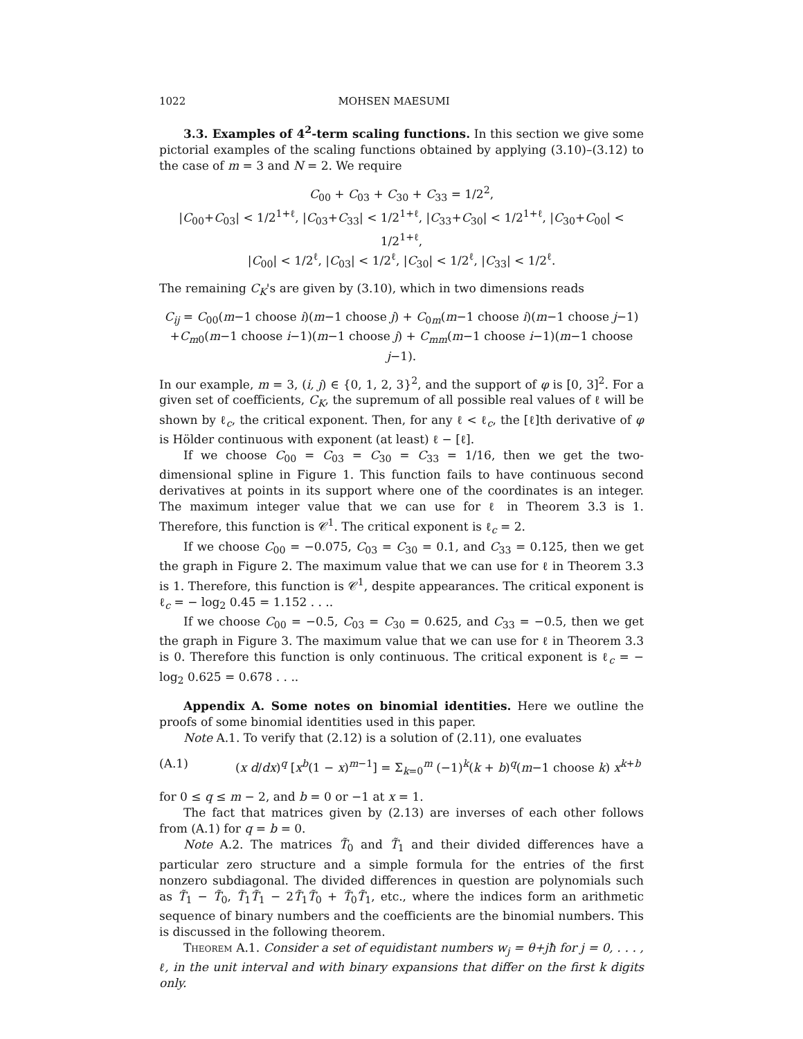1022 MOHSEN MAESUMI
3.3. Examples of 4<sup>2</sup>-term scaling functions. In this section we give some pictorial examples of the scaling functions obtained by applying (3.10)–(3.12) to the case of m = 3 and N = 2. We require
C<sub>00</sub> + C<sub>03</sub> + C<sub>30</sub> + C<sub>33</sub> = 1/2<sup>2</sup>,
|C<sub>00</sub>+C<sub>03</sub>| < 1/2<sup>1+ℓ</sup>, |C<sub>03</sub>+C<sub>33</sub>| < 1/2<sup>1+ℓ</sup>, |C<sub>33</sub>+C<sub>30</sub>| < 1/2<sup>1+ℓ</sup>, |C<sub>30</sub>+C<sub>00</sub>| < 1/2<sup>1+ℓ</sup>,
|C<sub>00</sub>| < 1/2<sup>ℓ</sup>, |C<sub>03</sub>| < 1/2<sup>ℓ</sup>, |C<sub>30</sub>| < 1/2<sup>ℓ</sup>, |C<sub>33</sub>| < 1/2<sup>ℓ</sup>.
The remaining C<sub>K</sub>'s are given by (3.10), which in two dimensions reads
C<sub>ij</sub> = C<sub>00</sub>(m−1 choose i)(m−1 choose j) + C<sub>0m</sub>(m−1 choose i)(m−1 choose j−1)
+C<sub>m0</sub>(m−1 choose i−1)(m−1 choose j) + C<sub>mm</sub>(m−1 choose i−1)(m−1 choose j−1).
In our example, m = 3, (i, j) ∈ {0, 1, 2, 3}<sup>2</sup>, and the support of φ is [0, 3]<sup>2</sup>. For a given set of coefficients, C<sub>K</sub>, the supremum of all possible real values of ℓ will be shown by ℓ<sub>c</sub>, the critical exponent. Then, for any ℓ < ℓ<sub>c</sub>, the [ℓ]th derivative of φ is Hölder continuous with exponent (at least) ℓ − [ℓ].
If we choose C<sub>00</sub> = C<sub>03</sub> = C<sub>30</sub> = C<sub>33</sub> = 1/16, then we get the two-dimensional spline in Figure 1. This function fails to have continuous second derivatives at points in its support where one of the coordinates is an integer. The maximum integer value that we can use for ℓ in Theorem 3.3 is 1. Therefore, this function is 𝒞<sup>1</sup>. The critical exponent is ℓ<sub>c</sub> = 2.
If we choose C<sub>00</sub> = −0.075, C<sub>03</sub> = C<sub>30</sub> = 0.1, and C<sub>33</sub> = 0.125, then we get the graph in Figure 2. The maximum value that we can use for ℓ in Theorem 3.3 is 1. Therefore, this function is 𝒞<sup>1</sup>, despite appearances. The critical exponent is ℓ<sub>c</sub> = − log<sub>2</sub> 0.45 = 1.152 . . ..
If we choose C<sub>00</sub> = −0.5, C<sub>03</sub> = C<sub>30</sub> = 0.625, and C<sub>33</sub> = −0.5, then we get the graph in Figure 3. The maximum value that we can use for ℓ in Theorem 3.3 is 0. Therefore this function is only continuous. The critical exponent is ℓ<sub>c</sub> = − log<sub>2</sub> 0.625 = 0.678 . . ..
Appendix A. Some notes on binomial identities. Here we outline the proofs of some binomial identities used in this paper.
Note A.1. To verify that (2.12) is a solution of (2.11), one evaluates
(A.1) (x d/dx)<sup>q</sup> [x<sup>b</sup>(1 − x)<sup>m−1</sup>] = Σ<sub>k=0</sub><sup>m</sup> (−1)<sup>k</sup>(k + b)<sup>q</sup>(m−1 choose k) x<sup>k+b</sup>
for 0 ≤ q ≤ m − 2, and b = 0 or −1 at x = 1.
The fact that matrices given by (2.13) are inverses of each other follows from (A.1) for q = b = 0.
Note A.2. The matrices T̃<sub>0</sub> and T̃<sub>1</sub> and their divided differences have a particular zero structure and a simple formula for the entries of the first nonzero subdiagonal. The divided differences in question are polynomials such as T̃<sub>1</sub> − T̃<sub>0</sub>, T̃<sub>1</sub>T̃<sub>1</sub> − 2T̃<sub>1</sub>T̃<sub>0</sub> + T̃<sub>0</sub>T̃<sub>1</sub>, etc., where the indices form an arithmetic sequence of binary numbers and the coefficients are the binomial numbers. This is discussed in the following theorem.
Theorem A.1. Consider a set of equidistant numbers w<sub>j</sub> = θ+jħ for j = 0, . . . , ℓ, in the unit interval and with binary expansions that differ on the first k digits only.